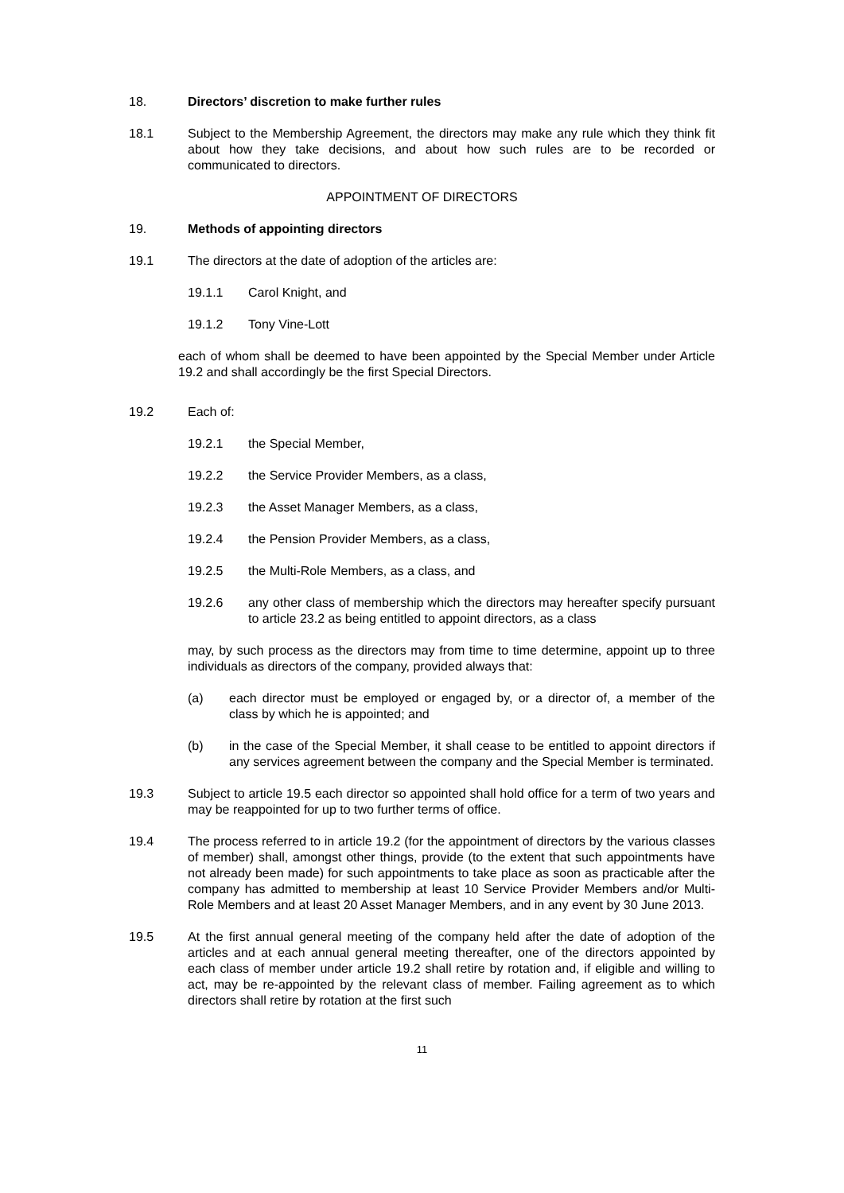18. Directors’ discretion to make further rules
18.1 Subject to the Membership Agreement, the directors may make any rule which they think fit about how they take decisions, and about how such rules are to be recorded or communicated to directors.
APPOINTMENT OF DIRECTORS
19. Methods of appointing directors
19.1 The directors at the date of adoption of the articles are:
19.1.1 Carol Knight, and
19.1.2 Tony Vine-Lott
each of whom shall be deemed to have been appointed by the Special Member under Article 19.2 and shall accordingly be the first Special Directors.
19.2 Each of:
19.2.1 the Special Member,
19.2.2 the Service Provider Members, as a class,
19.2.3 the Asset Manager Members, as a class,
19.2.4 the Pension Provider Members, as a class,
19.2.5 the Multi-Role Members, as a class, and
19.2.6 any other class of membership which the directors may hereafter specify pursuant to article 23.2 as being entitled to appoint directors, as a class
may, by such process as the directors may from time to time determine, appoint up to three individuals as directors of the company, provided always that:
(a) each director must be employed or engaged by, or a director of, a member of the class by which he is appointed; and
(b) in the case of the Special Member, it shall cease to be entitled to appoint directors if any services agreement between the company and the Special Member is terminated.
19.3 Subject to article 19.5 each director so appointed shall hold office for a term of two years and may be reappointed for up to two further terms of office.
19.4 The process referred to in article 19.2 (for the appointment of directors by the various classes of member) shall, amongst other things, provide (to the extent that such appointments have not already been made) for such appointments to take place as soon as practicable after the company has admitted to membership at least 10 Service Provider Members and/or Multi-Role Members and at least 20 Asset Manager Members, and in any event by 30 June 2013.
19.5 At the first annual general meeting of the company held after the date of adoption of the articles and at each annual general meeting thereafter, one of the directors appointed by each class of member under article 19.2 shall retire by rotation and, if eligible and willing to act, may be re-appointed by the relevant class of member. Failing agreement as to which directors shall retire by rotation at the first such
11